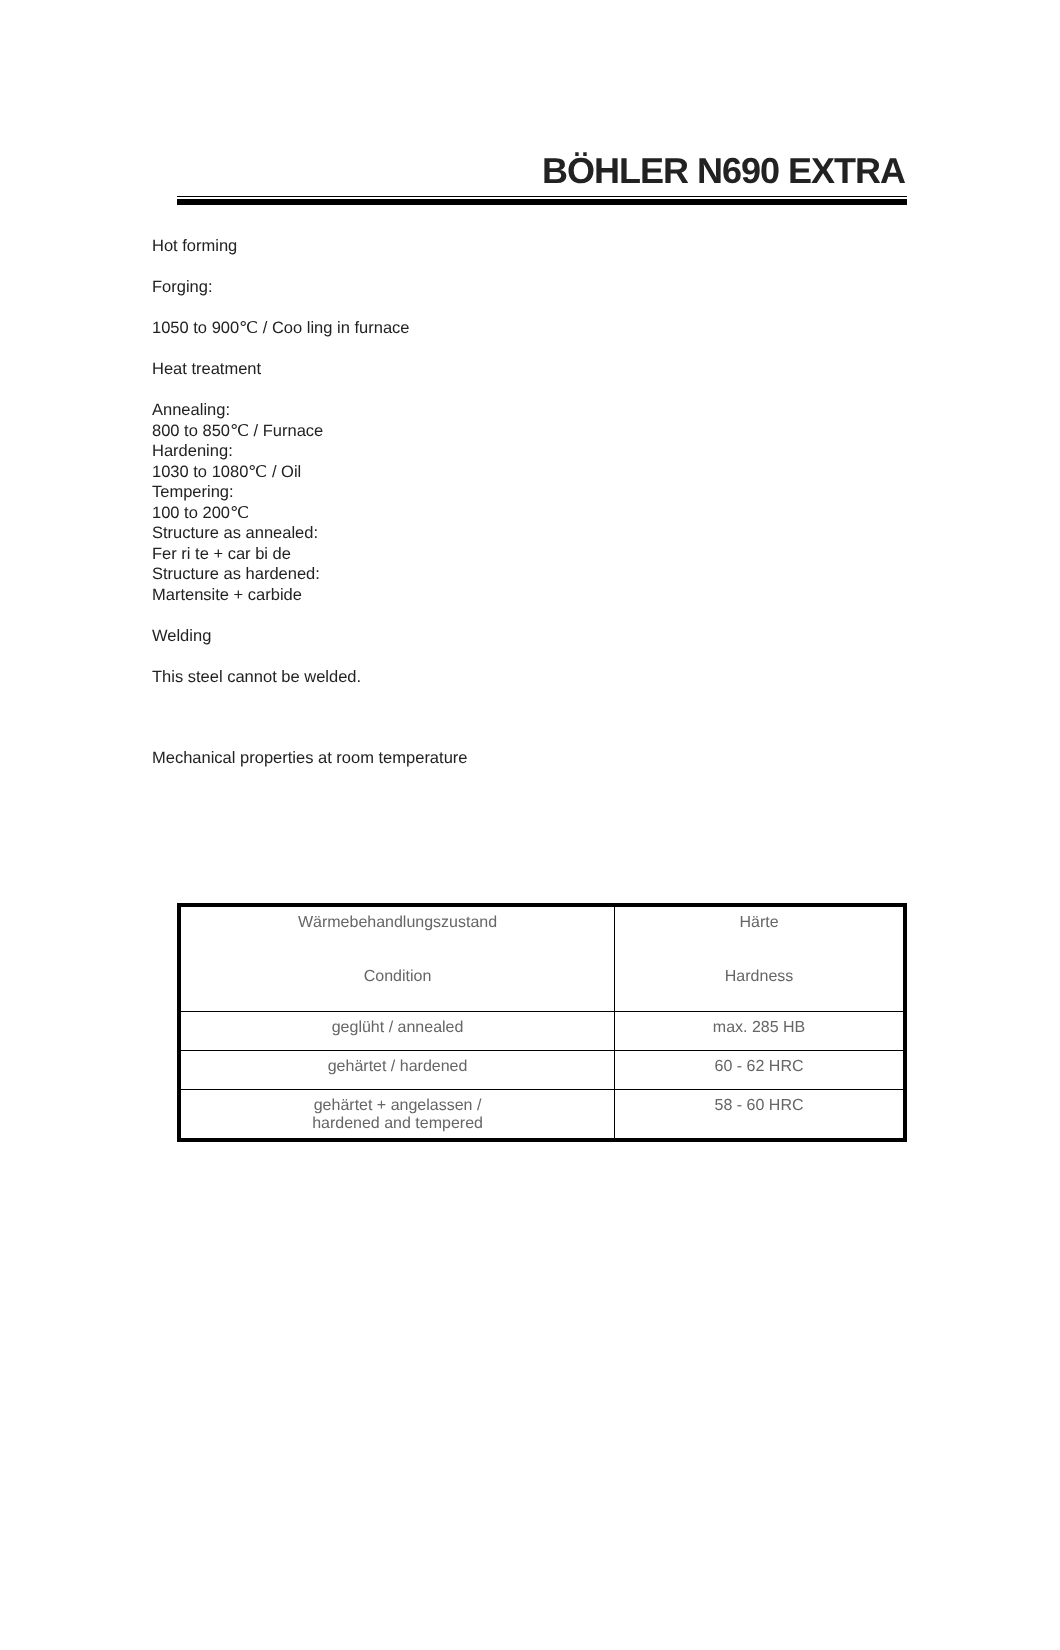BÖHLER N690 EXTRA
Hot forming
Forging:
1050 to 900℃ / Coo ling in furnace
Heat treatment
Annealing:
800 to 850℃ / Furnace
Hardening:
1030 to 1080℃ / Oil
Tempering:
100 to 200℃
Structure as annealed:
Fer ri te + car bi de
Structure as hardened:
Martensite + carbide
Welding
This steel cannot be welded.
Mechanical properties at room temperature
| Wärmebehandlungszustand Condition | Härte Hardness |
| --- | --- |
| geglüht / annealed | max. 285 HB |
| gehärtet / hardened | 60 - 62 HRC |
| gehärtet + angelassen / hardened and tempered | 58 - 60 HRC |